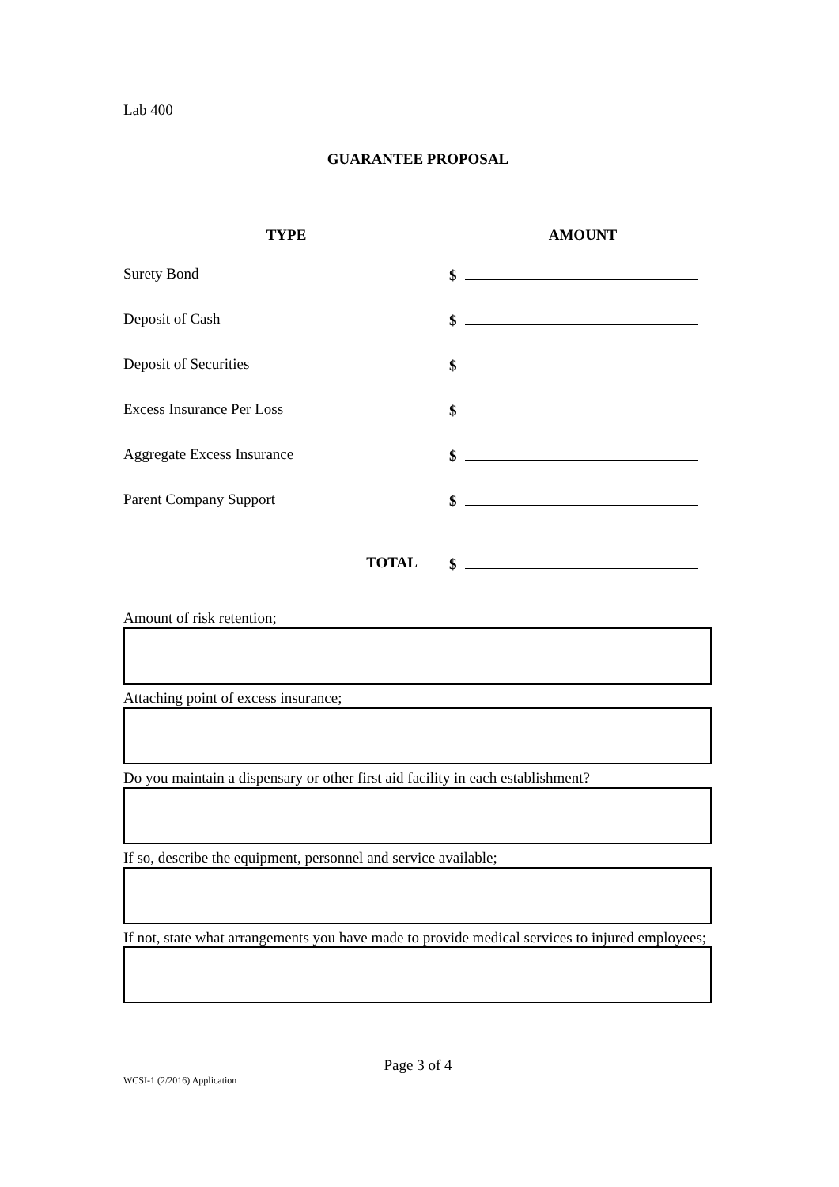Lab 400
GUARANTEE PROPOSAL
| TYPE | AMOUNT |
| --- | --- |
| Surety Bond | $ |
| Deposit of Cash | $ |
| Deposit of Securities | $ |
| Excess Insurance Per Loss | $ |
| Aggregate Excess Insurance | $ |
| Parent Company Support | $ |
| TOTAL | $ |
Amount of risk retention;
Attaching point of excess insurance;
Do you maintain a dispensary or other first aid facility in each establishment?
If so, describe the equipment, personnel and service available;
If not, state what arrangements you have made to provide medical services to injured employees;
Page 3 of 4
WCSI-1 (2/2016) Application